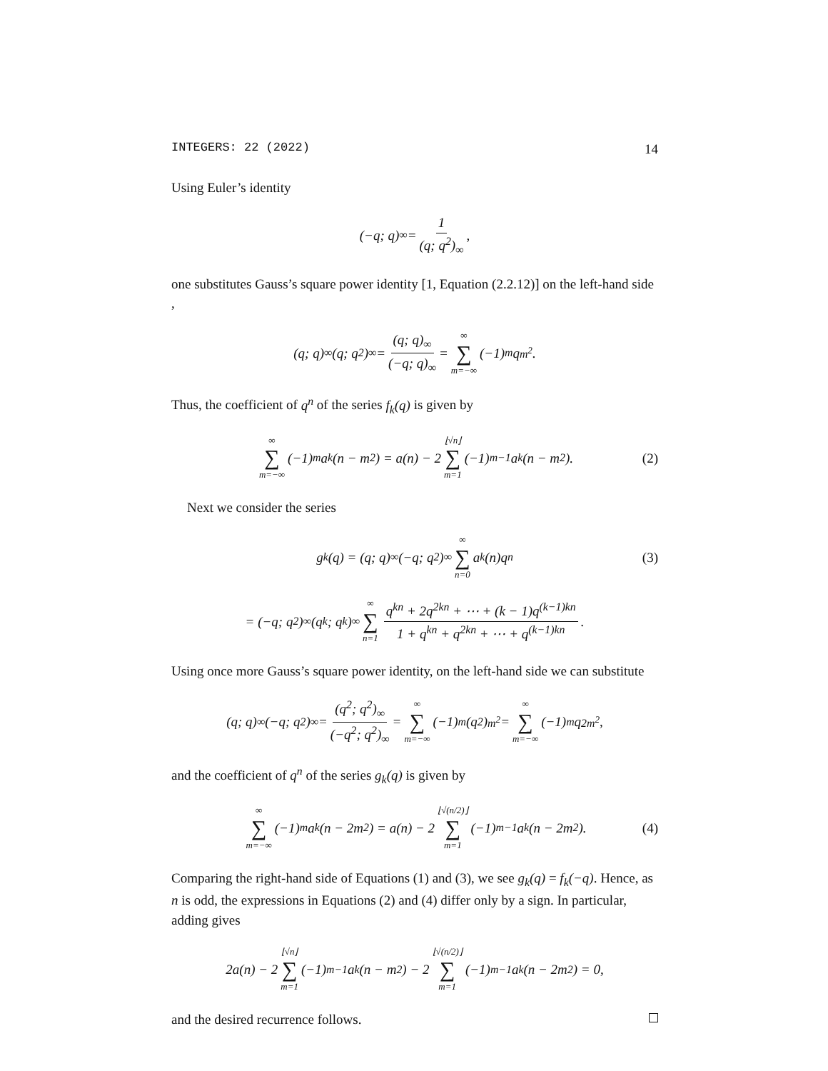INTEGERS: 22 (2022) 14
Using Euler’s identity
(−q; q)<sub>∞</sub> = 1 (q; q<sup>2</sup>)<sub>∞</sub>,
one substitutes Gauss’s square power identity [1, Equation (2.2.12)] on the left-hand side ,
(q; q)<sub>∞</sub>(q; q<sup>2</sup>)<sub>∞</sub> = (q; q)<sub>∞</sub> (−q; q)<sub>∞</sub> = ∞ ∑ m=−∞ (−1)<sup>m</sup>q<sup>m<sup>2</sup></sup>.
Thus, the coefficient of q<sup>n</sup> of the series f<sub>k</sub>(q) is given by
∞ ∑ m=−∞ (−1)<sup>m</sup>a<sub>k</sub>(n − m<sup>2</sup>) = a(n) − 2 ⌊√n⌋ ∑ m=1 (−1)<sup>m−1</sup>a<sub>k</sub>(n − m<sup>2</sup>). (2)
Next we consider the series
g<sub>k</sub>(q) = (q; q)<sub>∞</sub>(−q; q<sup>2</sup>)<sub>∞</sub> ∞ ∑ n=0 a<sub>k</sub>(n)q<sup>n</sup> (3)
= (−q; q<sup>2</sup>)<sub>∞</sub>(q<sup>k</sup>; q<sup>k</sup>)<sub>∞</sub> ∞ ∑ n=1 q<sup>kn</sup> + 2q<sup>2kn</sup> + ⋯ + (k − 1)q<sup>(k−1)kn</sup> 1 + q<sup>kn</sup> + q<sup>2kn</sup> + ⋯ + q<sup>(k−1)kn</sup>.
Using once more Gauss’s square power identity, on the left-hand side we can substitute
(q; q)<sub>∞</sub>(−q; q<sup>2</sup>)<sub>∞</sub> = (q<sup>2</sup>; q<sup>2</sup>)<sub>∞</sub> (−q<sup>2</sup>; q<sup>2</sup>)<sub>∞</sub> = ∞ ∑ m=−∞ (−1)<sup>m</sup>(q<sup>2</sup>)<sup>m<sup>2</sup></sup> = ∞ ∑ m=−∞ (−1)<sup>m</sup>q<sup>2m<sup>2</sup></sup>,
and the coefficient of q<sup>n</sup> of the series g<sub>k</sub>(q) is given by
∞ ∑ m=−∞ (−1)<sup>m</sup>a<sub>k</sub>(n − 2m<sup>2</sup>) = a(n) − 2 ⌊√(n/2)⌋ ∑ m=1 (−1)<sup>m−1</sup>a<sub>k</sub>(n − 2m<sup>2</sup>). (4)
Comparing the right-hand side of Equations (1) and (3), we see g<sub>k</sub>(q) = f<sub>k</sub>(−q). Hence, as n is odd, the expressions in Equations (2) and (4) differ only by a sign. In particular, adding gives
2a(n) − 2 ⌊√n⌋ ∑ m=1 (−1)<sup>m−1</sup>a<sub>k</sub>(n − m<sup>2</sup>) − 2 ⌊√(n/2)⌋ ∑ m=1 (−1)<sup>m−1</sup>a<sub>k</sub>(n − 2m<sup>2</sup>) = 0,
and the desired recurrence follows.